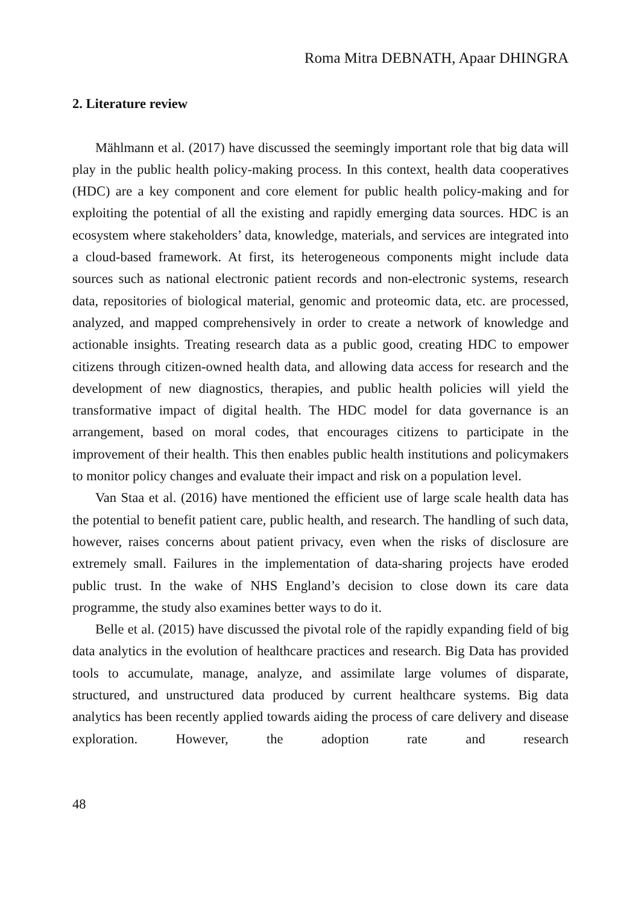Roma Mitra DEBNATH, Apaar DHINGRA
2. Literature review
Mählmann et al. (2017) have discussed the seemingly important role that big data will play in the public health policy-making process. In this context, health data cooperatives (HDC) are a key component and core element for public health policy-making and for exploiting the potential of all the existing and rapidly emerging data sources. HDC is an ecosystem where stakeholders’ data, knowledge, materials, and services are integrated into a cloud-based framework. At first, its heterogeneous components might include data sources such as national electronic patient records and non-electronic systems, research data, repositories of biological material, genomic and proteomic data, etc. are processed, analyzed, and mapped comprehensively in order to create a network of knowledge and actionable insights. Treating research data as a public good, creating HDC to empower citizens through citizen-owned health data, and allowing data access for research and the development of new diagnostics, therapies, and public health policies will yield the transformative impact of digital health. The HDC model for data governance is an arrangement, based on moral codes, that encourages citizens to participate in the improvement of their health. This then enables public health institutions and policymakers to monitor policy changes and evaluate their impact and risk on a population level.
Van Staa et al. (2016) have mentioned the efficient use of large scale health data has the potential to benefit patient care, public health, and research. The handling of such data, however, raises concerns about patient privacy, even when the risks of disclosure are extremely small. Failures in the implementation of data-sharing projects have eroded public trust. In the wake of NHS England’s decision to close down its care data programme, the study also examines better ways to do it.
Belle et al. (2015) have discussed the pivotal role of the rapidly expanding field of big data analytics in the evolution of healthcare practices and research. Big Data has provided tools to accumulate, manage, analyze, and assimilate large volumes of disparate, structured, and unstructured data produced by current healthcare systems. Big data analytics has been recently applied towards aiding the process of care delivery and disease exploration. However, the adoption rate and research
48